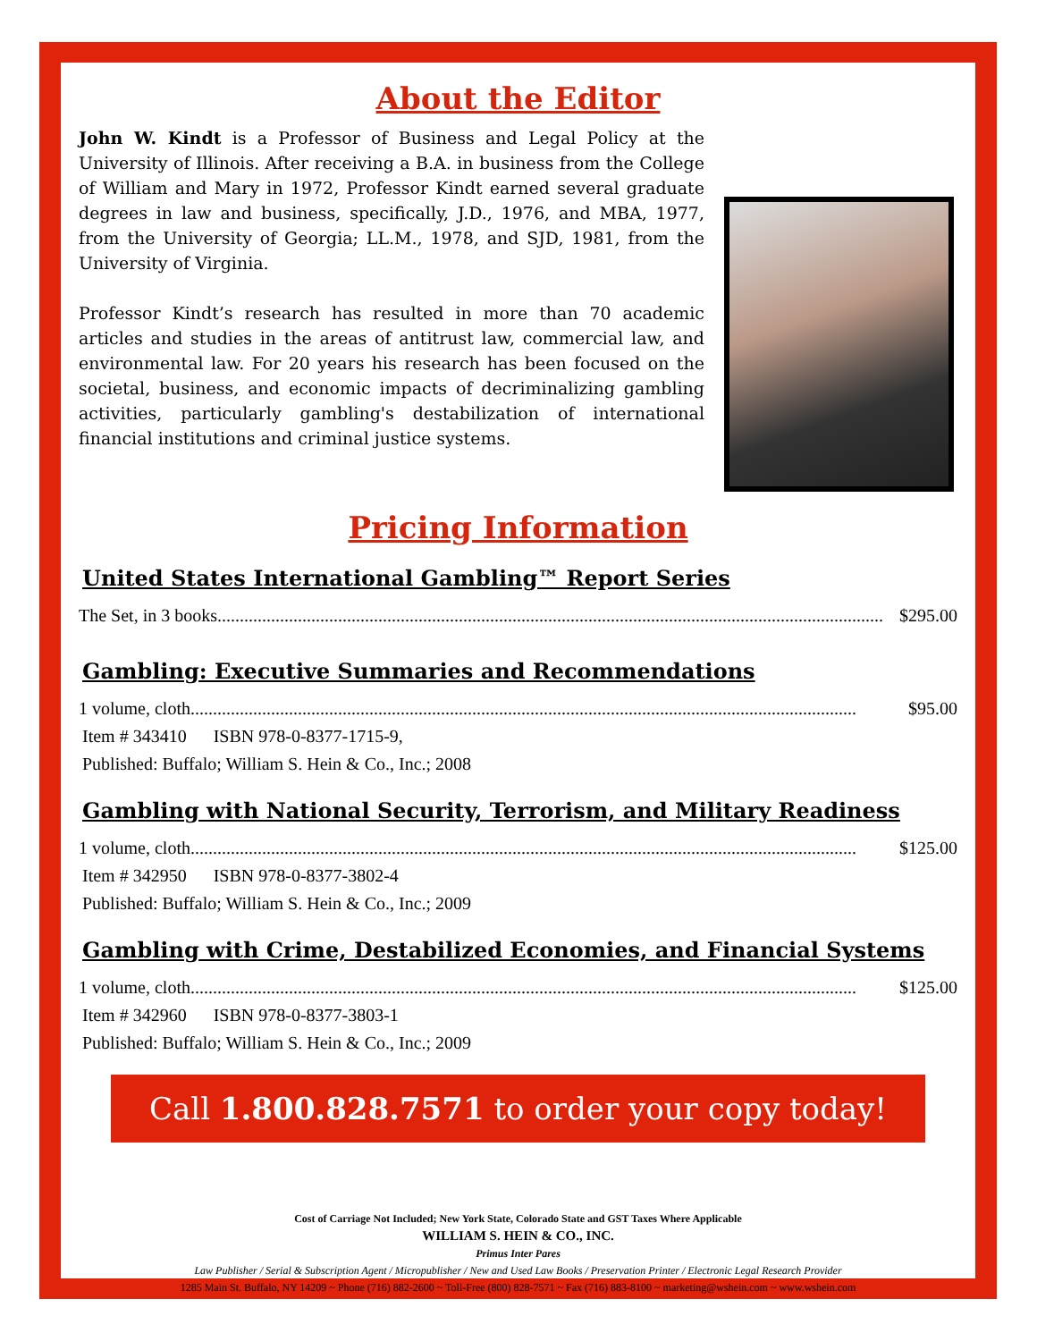About the Editor
John W. Kindt is a Professor of Business and Legal Policy at the University of Illinois. After receiving a B.A. in business from the College of William and Mary in 1972, Professor Kindt earned several graduate degrees in law and business, specifically, J.D., 1976, and MBA, 1977, from the University of Georgia; LL.M., 1978, and SJD, 1981, from the University of Virginia.
Professor Kindt’s research has resulted in more than 70 academic articles and studies in the areas of antitrust law, commercial law, and environmental law. For 20 years his research has been focused on the societal, business, and economic impacts of decriminalizing gambling activities, particularly gambling's destabilization of international financial institutions and criminal justice systems.
Pricing Information
United States International Gambling™ Report Series
The Set, in 3 books..................................................................................................................................................... $295.00
Gambling: Executive Summaries and Recommendations
1 volume, cloth..................................................................................................................................................... $95.00
Item # 343410 ISBN 978-0-8377-1715-9,
Published: Buffalo; William S. Hein & Co., Inc.; 2008
Gambling with National Security, Terrorism, and Military Readiness
1 volume, cloth..................................................................................................................................................... $125.00
Item # 342950 ISBN 978-0-8377-3802-4
Published: Buffalo; William S. Hein & Co., Inc.; 2009
Gambling with Crime, Destabilized Economies, and Financial Systems
1 volume, cloth..................................................................................................................................................... $125.00
Item # 342960 ISBN 978-0-8377-3803-1
Published: Buffalo; William S. Hein & Co., Inc.; 2009
Call 1.800.828.7571 to order your copy today!
Cost of Carriage Not Included; New York State, Colorado State and GST Taxes Where Applicable
WILLIAM S. HEIN & CO., INC.
Primus Inter Pares
Law Publisher / Serial & Subscription Agent / Micropublisher / New and Used Law Books / Preservation Printer / Electronic Legal Research Provider
1285 Main St. Buffalo, NY 14209 ~ Phone (716) 882-2600 ~ Toll-Free (800) 828-7571 ~ Fax (716) 883-8100 ~ marketing@wshein.com ~ www.wshein.com